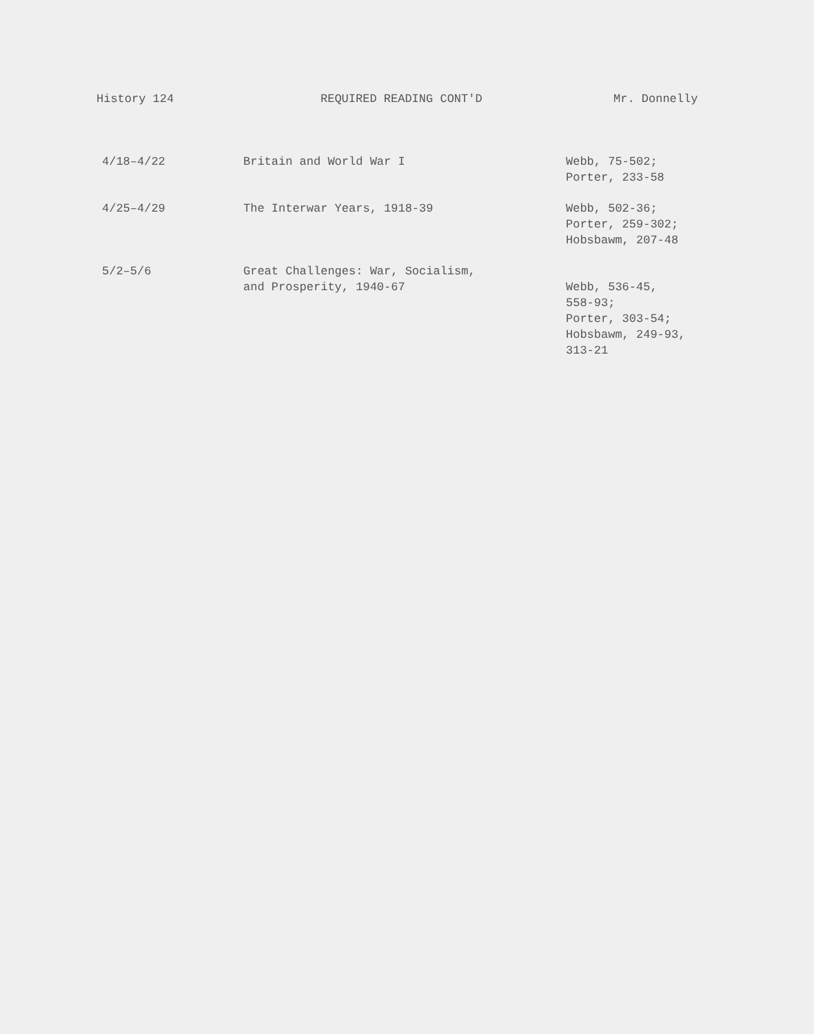History 124 REQUIRED READING CONT'D Mr. Donnelly
| 4/18–4/22 | Britain and World War I | Webb, 75-502; Porter, 233-58 |
| 4/25–4/29 | The Interwar Years, 1918-39 | Webb, 502-36; Porter, 259-302; Hobsbawm, 207-48 |
| 5/2–5/6 | Great Challenges: War, Socialism, and Prosperity, 1940-67 | Webb, 536-45, 558-93; Porter, 303-54; Hobsbawm, 249-93, 313-21 |